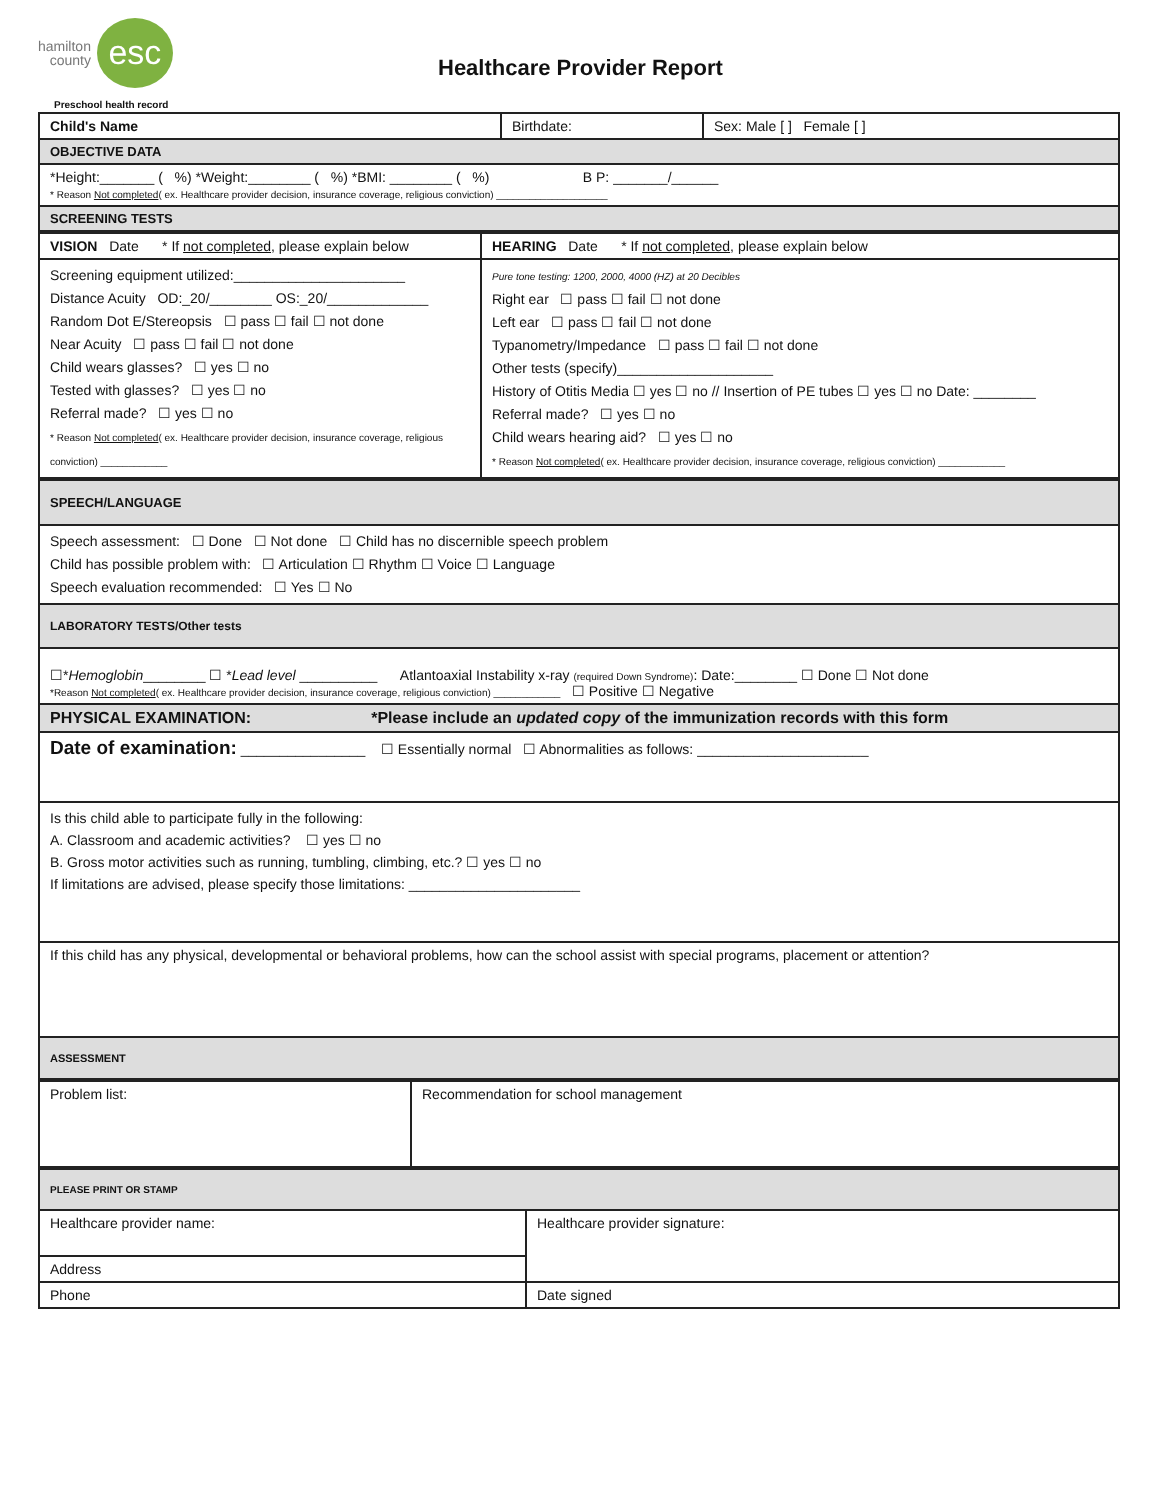hamilton
county
esc
Healthcare Provider Report
Preschool health record
| Child's Name | Birthdate: | Sex: Male [ ] Female [ ] |
| OBJECTIVE DATA | | |
| *Height:_______ ( %) *Weight:________ ( %) *BMI: ________ ( %) B P: _______/______ * Reason Not completed ( ex. Healthcare provider decision, insurance coverage, religious conviction) ____________________ | | |
| SCREENING TESTS | | |
| VISION Date * If not completed , please explain below | HEARING Date * If not completed , please explain below |
| Screening equipment utilized:______________________ Distance Acuity OD:_20/________ OS:_20/_____________ Random Dot E/Stereopsis ☐ pass ☐ fail ☐ not done Near Acuity ☐ pass ☐ fail ☐ not done Child wears glasses? ☐ yes ☐ no Tested with glasses? ☐ yes ☐ no Referral made? ☐ yes ☐ no * Reason Not completed ( ex. Healthcare provider decision, insurance coverage, religious conviction) ____________ | Pure tone testing: 1200, 2000, 4000 (HZ) at 20 Decibles Right ear ☐ pass ☐ fail ☐ not done Left ear ☐ pass ☐ fail ☐ not done Typanometry/Impedance ☐ pass ☐ fail ☐ not done Other tests (specify)____________________ History of Otitis Media ☐ yes ☐ no // Insertion of PE tubes ☐ yes ☐ no Date: ________ Referral made? ☐ yes ☐ no Child wears hearing aid? ☐ yes ☐ no * Reason Not completed ( ex. Healthcare provider decision, insurance coverage, religious conviction) ____________ |
| SPEECH/LANGUAGE |
| Speech assessment: ☐ Done ☐ Not done ☐ Child has no discernible speech problem Child has possible problem with: ☐ Articulation ☐ Rhythm ☐ Voice ☐ Language Speech evaluation recommended: ☐ Yes ☐ No |
| LABORATORY TESTS/Other tests |
| ☐* Hemoglobin ________ ☐ * Lead level __________ Atlantoaxial Instability x-ray (required Down Syndrome) : Date:________ ☐ Done ☐ Not done *Reason Not completed ( ex. Healthcare provider decision, insurance coverage, religious conviction) ____________ ☐ Positive ☐ Negative |
| PHYSICAL EXAMINATION: *Please include an updated copy of the immunization records with this form |
| Date of examination: ________________ ☐ Essentially normal ☐ Abnormalities as follows: ______________________ |
| Is this child able to participate fully in the following: A. Classroom and academic activities? ☐ yes ☐ no B. Gross motor activities such as running, tumbling, climbing, etc.? ☐ yes ☐ no If limitations are advised, please specify those limitations: ______________________ |
| If this child has any physical, developmental or behavioral problems, how can the school assist with special programs, placement or attention? |
| ASSESSMENT |
| Problem list: | Recommendation for school management |
| PLEASE PRINT OR STAMP | |
| Healthcare provider name: | Healthcare provider signature: |
| Address | |
| Phone | Date signed |